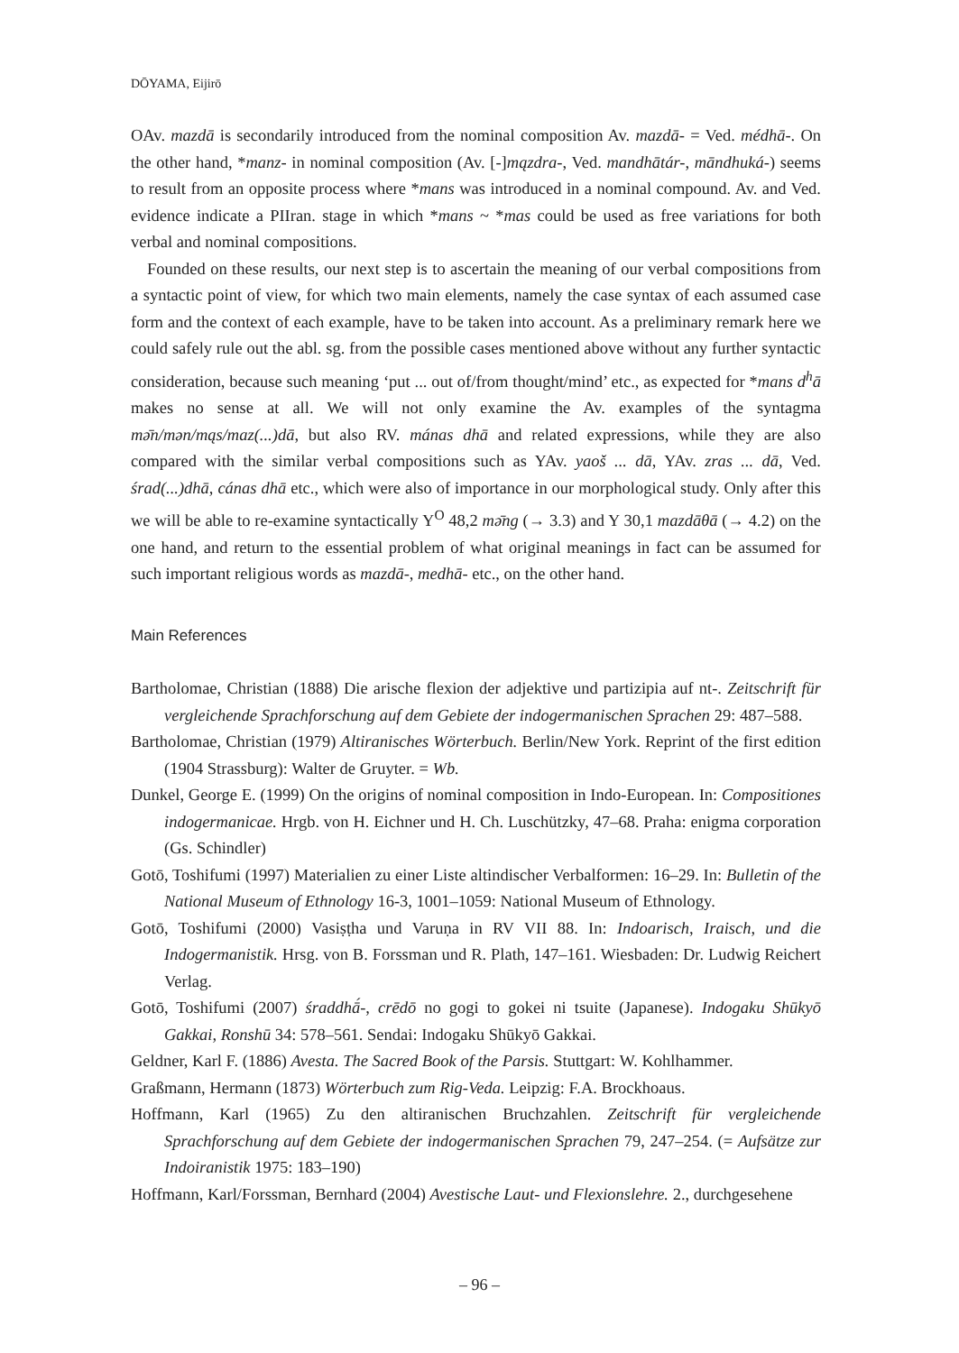DŌYAMA, Eijirō
OAv. mazdā is secondarily introduced from the nominal composition Av. mazdā- = Ved. médhā-. On the other hand, *manz- in nominal composition (Av. [-]mązdra-, Ved. mandhātár-, māndhuká-) seems to result from an opposite process where *mans was introduced in a nominal compound. Av. and Ved. evidence indicate a PIIran. stage in which *mans ~ *mas could be used as free variations for both verbal and nominal compositions.
Founded on these results, our next step is to ascertain the meaning of our verbal compositions from a syntactic point of view, for which two main elements, namely the case syntax of each assumed case form and the context of each example, have to be taken into account. As a preliminary remark here we could safely rule out the abl. sg. from the possible cases mentioned above without any further syntactic consideration, because such meaning ‘put ... out of/from thought/mind’ etc., as expected for *mans d<sup>h</sup>ā makes no sense at all. We will not only examine the Av. examples of the syntagma mə̄n/mən/mąs/maz(...)dā, but also RV. mánas dhā and related expressions, while they are also compared with the similar verbal compositions such as YAv. yaoš ... dā, YAv. zras ... dā, Ved. śrad(...)dhā, cánas dhā etc., which were also of importance in our morphological study. Only after this we will be able to re-examine syntactically Y<sup>O</sup> 48,2 mə̄ng (→ 3.3) and Y 30,1 mazdāθā (→ 4.2) on the one hand, and return to the essential problem of what original meanings in fact can be assumed for such important religious words as mazdā-, medhā- etc., on the other hand.
Main References
Bartholomae, Christian (1888) Die arische flexion der adjektive und partizipia auf nt-. Zeitschrift für vergleichende Sprachforschung auf dem Gebiete der indogermanischen Sprachen 29: 487–588.
Bartholomae, Christian (1979) Altiranisches Wörterbuch. Berlin/New York. Reprint of the first edition (1904 Strassburg): Walter de Gruyter. = Wb.
Dunkel, George E. (1999) On the origins of nominal composition in Indo-European. In: Compositiones indogermanicae. Hrgb. von H. Eichner und H. Ch. Luschützky, 47–68. Praha: enigma corporation (Gs. Schindler)
Gotō, Toshifumi (1997) Materialien zu einer Liste altindischer Verbalformen: 16–29. In: Bulletin of the National Museum of Ethnology 16-3, 1001–1059: National Museum of Ethnology.
Gotō, Toshifumi (2000) Vasiṣṭha und Varuṇa in RV VII 88. In: Indoarisch, Iraisch, und die Indogermanistik. Hrsg. von B. Forssman und R. Plath, 147–161. Wiesbaden: Dr. Ludwig Reichert Verlag.
Gotō, Toshifumi (2007) śraddhā́-, crēdō no gogi to gokei ni tsuite (Japanese). Indogaku Shūkyō Gakkai, Ronshū 34: 578–561. Sendai: Indogaku Shūkyō Gakkai.
Geldner, Karl F. (1886) Avesta. The Sacred Book of the Parsis. Stuttgart: W. Kohlhammer.
Graßmann, Hermann (1873) Wörterbuch zum Rig-Veda. Leipzig: F.A. Brockhoaus.
Hoffmann, Karl (1965) Zu den altiranischen Bruchzahlen. Zeitschrift für vergleichende Sprachforschung auf dem Gebiete der indogermanischen Sprachen 79, 247–254. (= Aufsätze zur Indoiranistik 1975: 183–190)
Hoffmann, Karl/Forssman, Bernhard (2004) Avestische Laut- und Flexionslehre. 2., durchgesehene
– 96 –